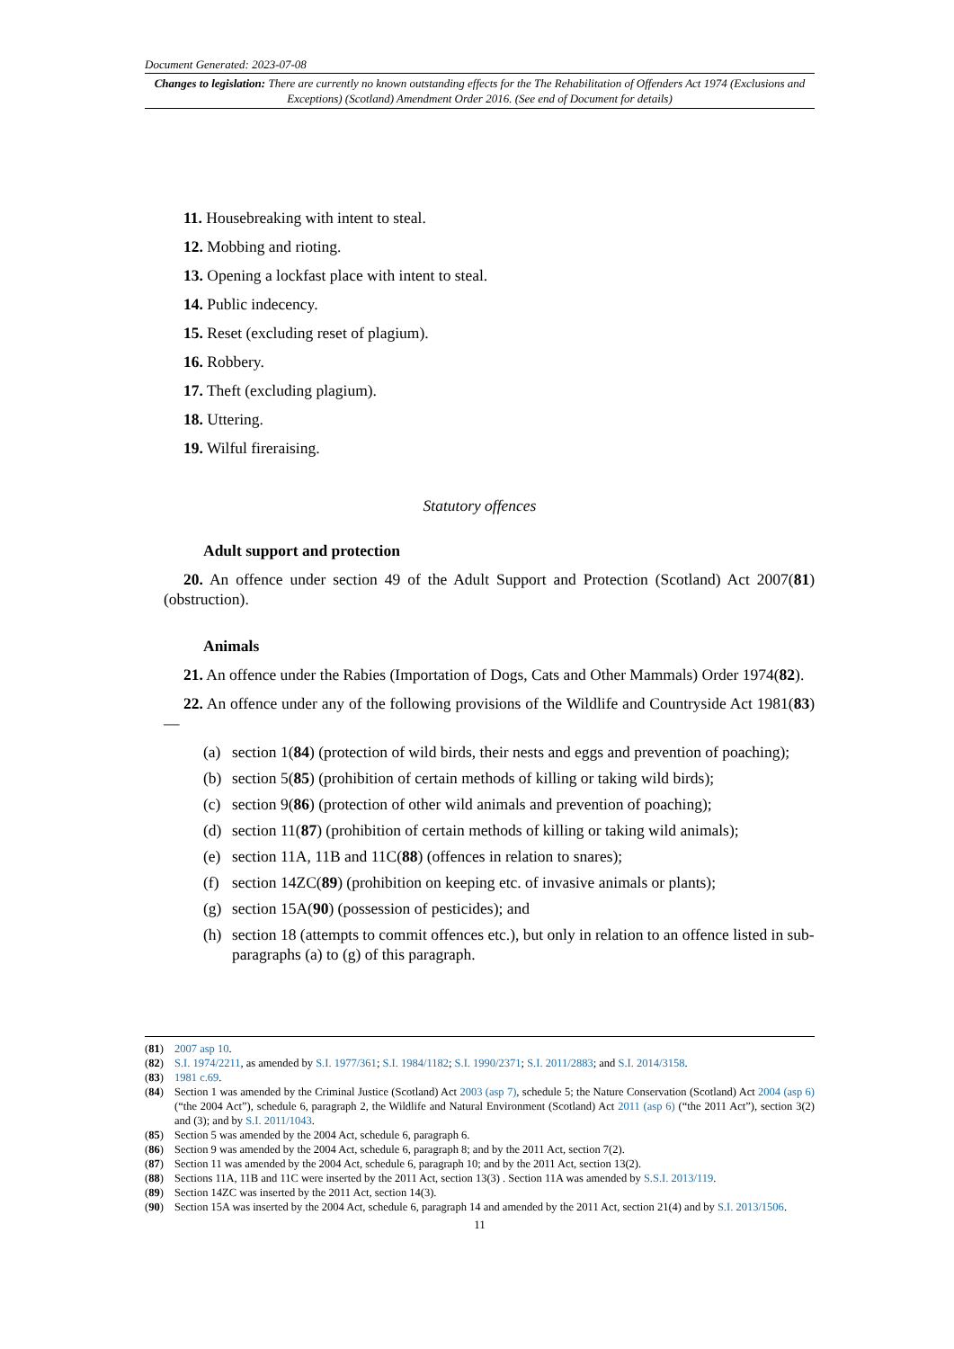Document Generated: 2023-07-08
Changes to legislation: There are currently no known outstanding effects for the The Rehabilitation of Offenders Act 1974 (Exclusions and Exceptions) (Scotland) Amendment Order 2016. (See end of Document for details)
11. Housebreaking with intent to steal.
12. Mobbing and rioting.
13. Opening a lockfast place with intent to steal.
14. Public indecency.
15. Reset (excluding reset of plagium).
16. Robbery.
17. Theft (excluding plagium).
18. Uttering.
19. Wilful fireraising.
Statutory offences
Adult support and protection
20. An offence under section 49 of the Adult Support and Protection (Scotland) Act 2007(81) (obstruction).
Animals
21. An offence under the Rabies (Importation of Dogs, Cats and Other Mammals) Order 1974(82).
22. An offence under any of the following provisions of the Wildlife and Countryside Act 1981(83)—
(a) section 1(84) (protection of wild birds, their nests and eggs and prevention of poaching);
(b) section 5(85) (prohibition of certain methods of killing or taking wild birds);
(c) section 9(86) (protection of other wild animals and prevention of poaching);
(d) section 11(87) (prohibition of certain methods of killing or taking wild animals);
(e) section 11A, 11B and 11C(88) (offences in relation to snares);
(f) section 14ZC(89) (prohibition on keeping etc. of invasive animals or plants);
(g) section 15A(90) (possession of pesticides); and
(h) section 18 (attempts to commit offences etc.), but only in relation to an offence listed in sub-paragraphs (a) to (g) of this paragraph.
(81) 2007 asp 10.
(82) S.I. 1974/2211, as amended by S.I. 1977/361; S.I. 1984/1182; S.I. 1990/2371; S.I. 2011/2883; and S.I. 2014/3158.
(83) 1981 c.69.
(84) Section 1 was amended by the Criminal Justice (Scotland) Act 2003 (asp 7), schedule 5; the Nature Conservation (Scotland) Act 2004 (asp 6) (“the 2004 Act”), schedule 6, paragraph 2, the Wildlife and Natural Environment (Scotland) Act 2011 (asp 6) (“the 2011 Act”), section 3(2) and (3); and by S.I. 2011/1043.
(85) Section 5 was amended by the 2004 Act, schedule 6, paragraph 6.
(86) Section 9 was amended by the 2004 Act, schedule 6, paragraph 8; and by the 2011 Act, section 7(2).
(87) Section 11 was amended by the 2004 Act, schedule 6, paragraph 10; and by the 2011 Act, section 13(2).
(88) Sections 11A, 11B and 11C were inserted by the 2011 Act, section 13(3) . Section 11A was amended by S.S.I. 2013/119.
(89) Section 14ZC was inserted by the 2011 Act, section 14(3).
(90) Section 15A was inserted by the 2004 Act, schedule 6, paragraph 14 and amended by the 2011 Act, section 21(4) and by S.I. 2013/1506.
11